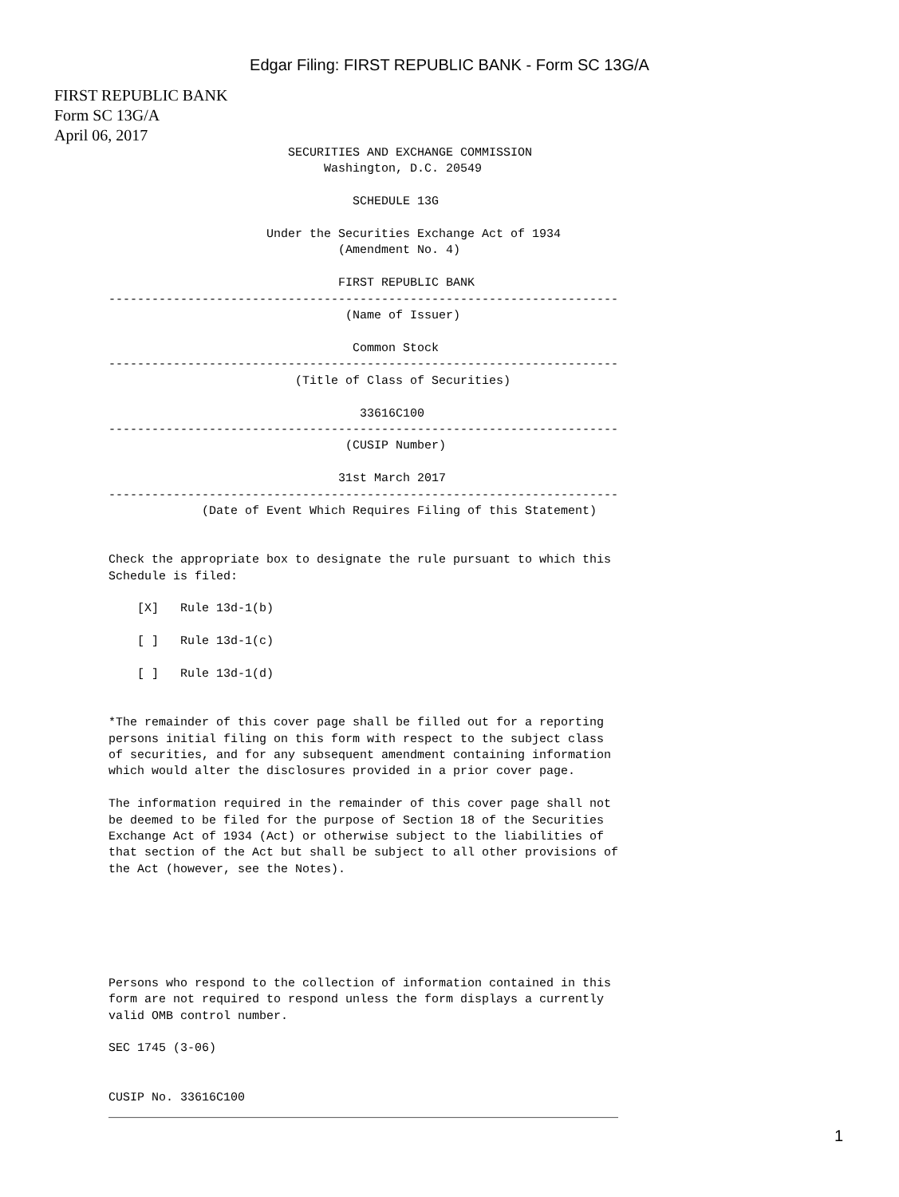Edgar Filing: FIRST REPUBLIC BANK - Form SC 13G/A
FIRST REPUBLIC BANK
Form SC 13G/A
April 06, 2017
                         SECURITIES AND EXCHANGE COMMISSION
                              Washington, D.C. 20549

                                  SCHEDULE 13G

                      Under the Securities Exchange Act of 1934
                                (Amendment No. 4)

                                FIRST REPUBLIC BANK
-----------------------------------------------------------------------
                                 (Name of Issuer)

                                  Common Stock
-----------------------------------------------------------------------
                          (Title of Class of Securities)

                                   33616C100
-----------------------------------------------------------------------
                                 (CUSIP Number)

                                31st March 2017
-----------------------------------------------------------------------
             (Date of Event Which Requires Filing of this Statement)


Check the appropriate box to designate the rule pursuant to which this
Schedule is filed:

    [X]   Rule 13d-1(b)

    [ ]   Rule 13d-1(c)

    [ ]   Rule 13d-1(d)


*The remainder of this cover page shall be filled out for a reporting
persons initial filing on this form with respect to the subject class
of securities, and for any subsequent amendment containing information
which would alter the disclosures provided in a prior cover page.

The information required in the remainder of this cover page shall not
be deemed to be filed for the purpose of Section 18 of the Securities
Exchange Act of 1934 (Act) or otherwise subject to the liabilities of
that section of the Act but shall be subject to all other provisions of
the Act (however, see the Notes).






Persons who respond to the collection of information contained in this
form are not required to respond unless the form displays a currently
valid OMB control number.

SEC 1745 (3-06)


CUSIP No. 33616C100
_______________________________________________________________________
1